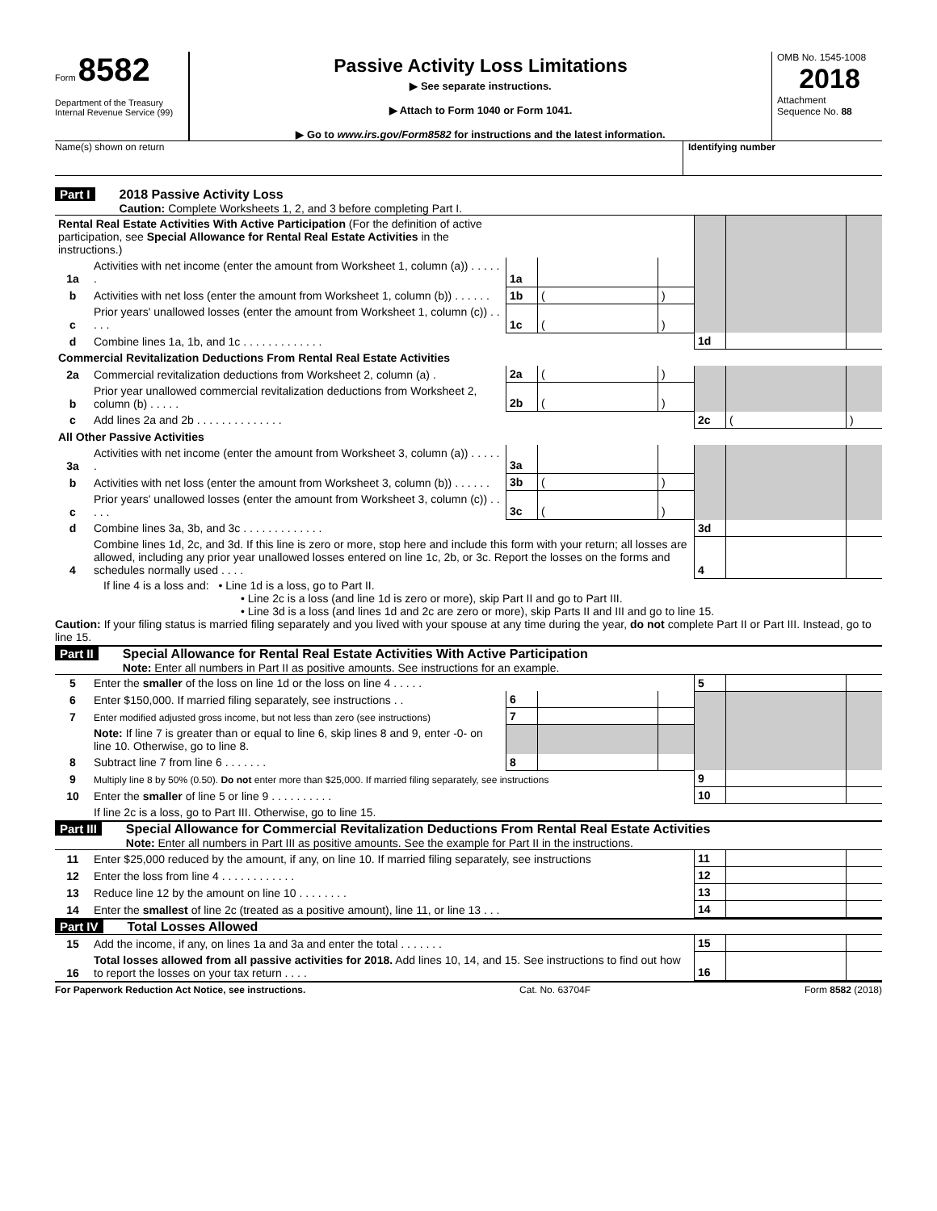Form 8582
Department of the Treasury
Internal Revenue Service (99)
Passive Activity Loss Limitations
▶ See separate instructions.
▶ Attach to Form 1040 or Form 1041.
▶ Go to www.irs.gov/Form8582 for instructions and the latest information.
OMB No. 1545-1008
2018
Attachment
Sequence No. 88
Name(s) shown on return Identifying number
Part I 2018 Passive Activity Loss
Caution: Complete Worksheets 1, 2, and 3 before completing Part I.
| Rental Real Estate Activities With Active Participation (For the definition of active participation, see Special Allowance for Rental Real Estate Activities in the instructions.) | | | | | | | |
| 1a | Activities with net income (enter the amount from Worksheet 1, column (a)) . . . . . . | 1a | | | | | |
| b | Activities with net loss (enter the amount from Worksheet 1, column (b)) . . . . . . | 1b | ( | ) | | | |
| c | Prior years' unallowed losses (enter the amount from Worksheet 1, column (c)) . . . . . | 1c | ( | ) | | | |
| d | Combine lines 1a, 1b, and 1c . . . . . . . . . . . . . | | | | 1d | | |
| Commercial Revitalization Deductions From Rental Real Estate Activities | | | | | | | |
| 2a | Commercial revitalization deductions from Worksheet 2, column (a) . | 2a | ( | ) | | | |
| b | Prior year unallowed commercial revitalization deductions from Worksheet 2, column (b) . . . . . | 2b | ( | ) | | | |
| c | Add lines 2a and 2b . . . . . . . . . . . . . . | | | | 2c | ( | ) |
| All Other Passive Activities | | | | | | | |
| 3a | Activities with net income (enter the amount from Worksheet 3, column (a)) . . . . . . | 3a | | | | | |
| b | Activities with net loss (enter the amount from Worksheet 3, column (b)) . . . . . . | 3b | ( | ) | | | |
| c | Prior years' unallowed losses (enter the amount from Worksheet 3, column (c)) . . . . . | 3c | ( | ) | | | |
| d | Combine lines 3a, 3b, and 3c . . . . . . . . . . . . . | | | | 3d | | |
| 4 | Combine lines 1d, 2c, and 3d. If this line is zero or more, stop here and include this form with your return; all losses are allowed, including any prior year unallowed losses entered on line 1c, 2b, or 3c. Report the losses on the forms and schedules normally used . . . . | | | | 4 | | |
If line 4 is a loss and: • Line 1d is a loss, go to Part II.
• Line 2c is a loss (and line 1d is zero or more), skip Part II and go to Part III.
• Line 3d is a loss (and lines 1d and 2c are zero or more), skip Parts II and III and go to line 15.
Caution: If your filing status is married filing separately and you lived with your spouse at any time during the year, do not complete Part II or Part III. Instead, go to line 15.
Part II Special Allowance for Rental Real Estate Activities With Active Participation
Note: Enter all numbers in Part II as positive amounts. See instructions for an example.
| 5 | Enter the smaller of the loss on line 1d or the loss on line 4 . . . . . | | | | 5 | | |
| 6 | Enter $150,000. If married filing separately, see instructions . . | 6 | | | | | |
| 7 | Enter modified adjusted gross income, but not less than zero (see instructions) | 7 | | | | | |
| | Note: If line 7 is greater than or equal to line 6, skip lines 8 and 9, enter -0- on line 10. Otherwise, go to line 8. | | | | | | |
| 8 | Subtract line 7 from line 6 . . . . . . . | 8 | | | | | |
| 9 | Multiply line 8 by 50% (0.50). Do not enter more than $25,000. If married filing separately, see instructions | | | | 9 | | |
| 10 | Enter the smaller of line 5 or line 9 . . . . . . . . . . | | | | 10 | | |
| | If line 2c is a loss, go to Part III. Otherwise, go to line 15. | | | | | | |
Part III Special Allowance for Commercial Revitalization Deductions From Rental Real Estate Activities
Note: Enter all numbers in Part III as positive amounts. See the example for Part II in the instructions.
| 11 | Enter $25,000 reduced by the amount, if any, on line 10. If married filing separately, see instructions | 11 | | |
| 12 | Enter the loss from line 4 . . . . . . . . . . . . | 12 | | |
| 13 | Reduce line 12 by the amount on line 10 . . . . . . . . | 13 | | |
| 14 | Enter the smallest of line 2c (treated as a positive amount), line 11, or line 13 . . . | 14 | | |
Part IV Total Losses Allowed
| 15 | Add the income, if any, on lines 1a and 3a and enter the total . . . . . . . | 15 | | |
| 16 | Total losses allowed from all passive activities for 2018. Add lines 10, 14, and 15. See instructions to find out how to report the losses on your tax return . . . . | 16 | | |
For Paperwork Reduction Act Notice, see instructions. Cat. No. 63704F Form 8582 (2018)